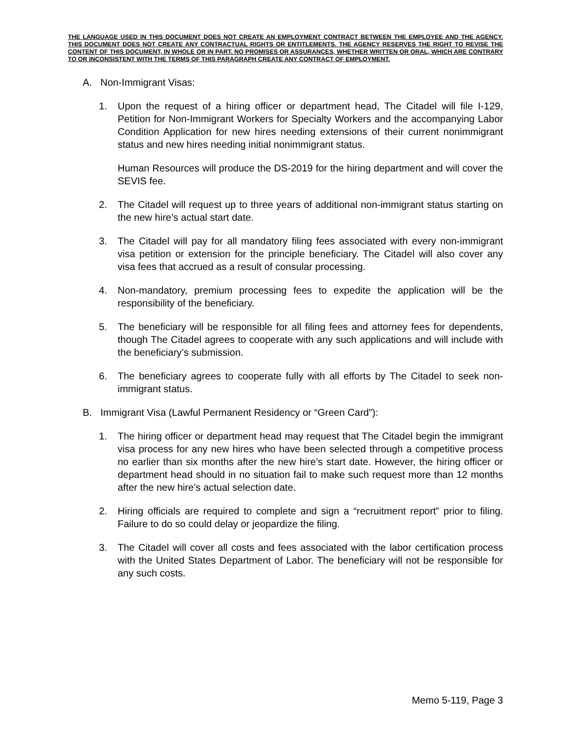THE LANGUAGE USED IN THIS DOCUMENT DOES NOT CREATE AN EMPLOYMENT CONTRACT BETWEEN THE EMPLOYEE AND THE AGENCY. THIS DOCUMENT DOES NOT CREATE ANY CONTRACTUAL RIGHTS OR ENTITLEMENTS. THE AGENCY RESERVES THE RIGHT TO REVISE THE CONTENT OF THIS DOCUMENT, IN WHOLE OR IN PART. NO PROMISES OR ASSURANCES, WHETHER WRITTEN OR ORAL, WHICH ARE CONTRARY TO OR INCONSISTENT WITH THE TERMS OF THIS PARAGRAPH CREATE ANY CONTRACT OF EMPLOYMENT.
A. Non-Immigrant Visas:
1. Upon the request of a hiring officer or department head, The Citadel will file I-129, Petition for Non-Immigrant Workers for Specialty Workers and the accompanying Labor Condition Application for new hires needing extensions of their current nonimmigrant status and new hires needing initial nonimmigrant status.
Human Resources will produce the DS-2019 for the hiring department and will cover the SEVIS fee.
2. The Citadel will request up to three years of additional non-immigrant status starting on the new hire’s actual start date.
3. The Citadel will pay for all mandatory filing fees associated with every non-immigrant visa petition or extension for the principle beneficiary. The Citadel will also cover any visa fees that accrued as a result of consular processing.
4. Non-mandatory, premium processing fees to expedite the application will be the responsibility of the beneficiary.
5. The beneficiary will be responsible for all filing fees and attorney fees for dependents, though The Citadel agrees to cooperate with any such applications and will include with the beneficiary’s submission.
6. The beneficiary agrees to cooperate fully with all efforts by The Citadel to seek non-immigrant status.
B. Immigrant Visa (Lawful Permanent Residency or “Green Card”):
1. The hiring officer or department head may request that The Citadel begin the immigrant visa process for any new hires who have been selected through a competitive process no earlier than six months after the new hire’s start date. However, the hiring officer or department head should in no situation fail to make such request more than 12 months after the new hire’s actual selection date.
2. Hiring officials are required to complete and sign a “recruitment report” prior to filing. Failure to do so could delay or jeopardize the filing.
3. The Citadel will cover all costs and fees associated with the labor certification process with the United States Department of Labor. The beneficiary will not be responsible for any such costs.
Memo 5-119, Page 3